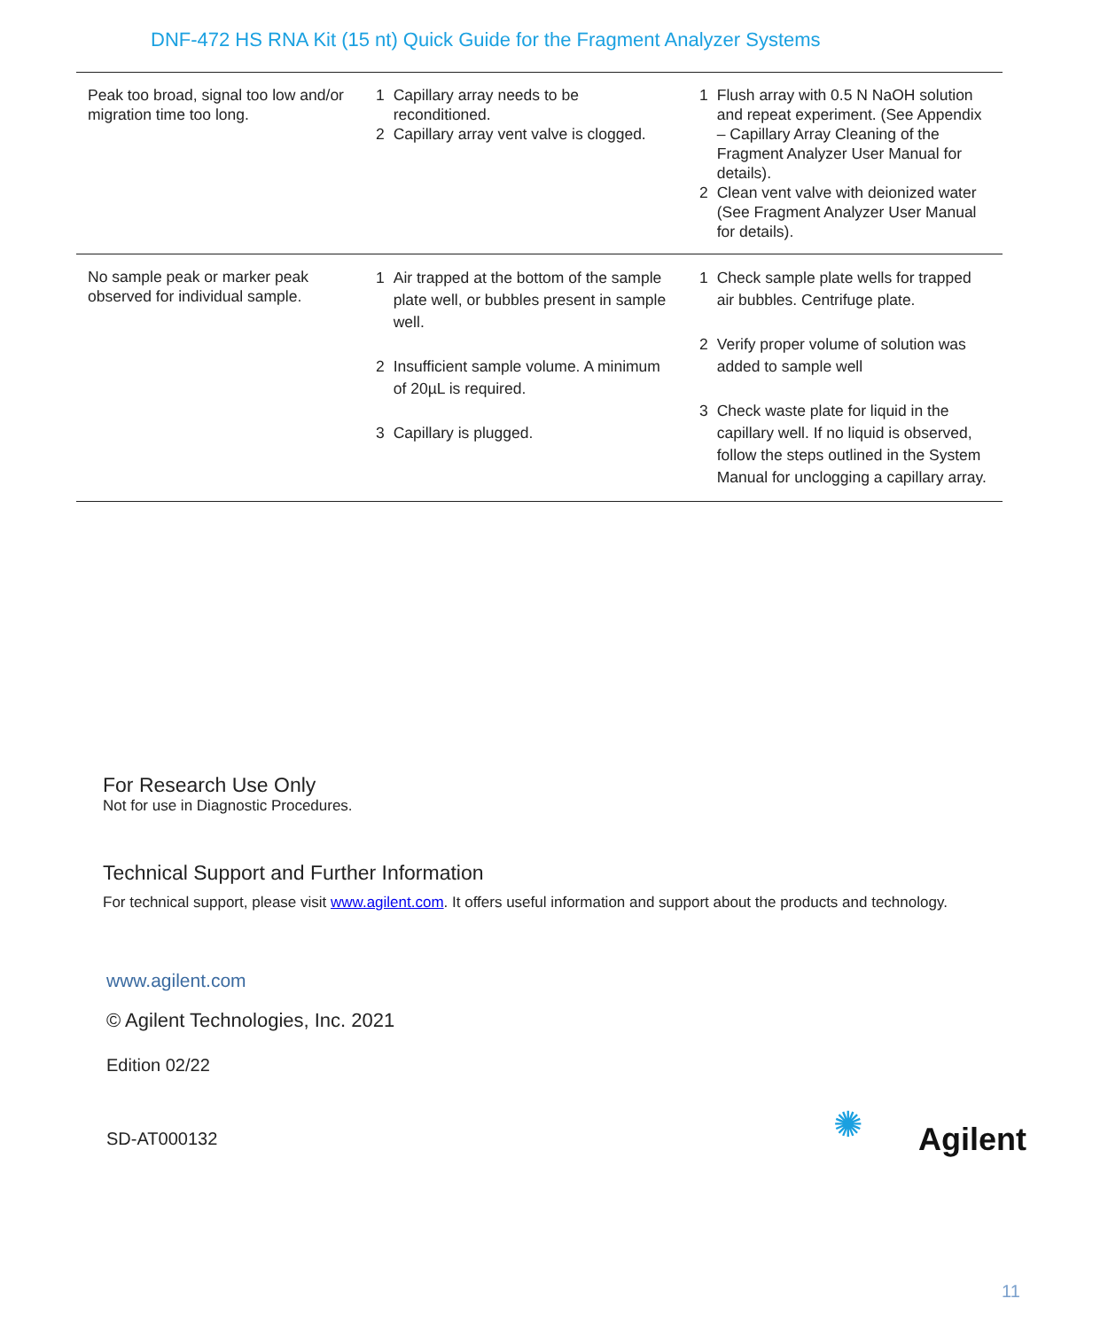DNF-472 HS RNA Kit (15 nt) Quick Guide for the Fragment Analyzer Systems
| Peak too broad, signal too low and/or migration time too long. | 1 Capillary array needs to be reconditioned. 2 Capillary array vent valve is clogged. | 1 Flush array with 0.5 N NaOH solution and repeat experiment. (See Appendix – Capillary Array Cleaning of the Fragment Analyzer User Manual for details). 2 Clean vent valve with deionized water (See Fragment Analyzer User Manual for details). |
| No sample peak or marker peak observed for individual sample. | 1 Air trapped at the bottom of the sample plate well, or bubbles present in sample well. 2 Insufficient sample volume. A minimum of 20µL is required. 3 Capillary is plugged. | 1 Check sample plate wells for trapped air bubbles. Centrifuge plate. 2 Verify proper volume of solution was added to sample well 3 Check waste plate for liquid in the capillary well. If no liquid is observed, follow the steps outlined in the System Manual for unclogging a capillary array. |
For Research Use Only
Not for use in Diagnostic Procedures.
Technical Support and Further Information
For technical support, please visit www.agilent.com. It offers useful information and support about the products and technology.
www.agilent.com
© Agilent Technologies, Inc. 2021
Edition 02/22
SD-AT000132 ✺ Agilent
11